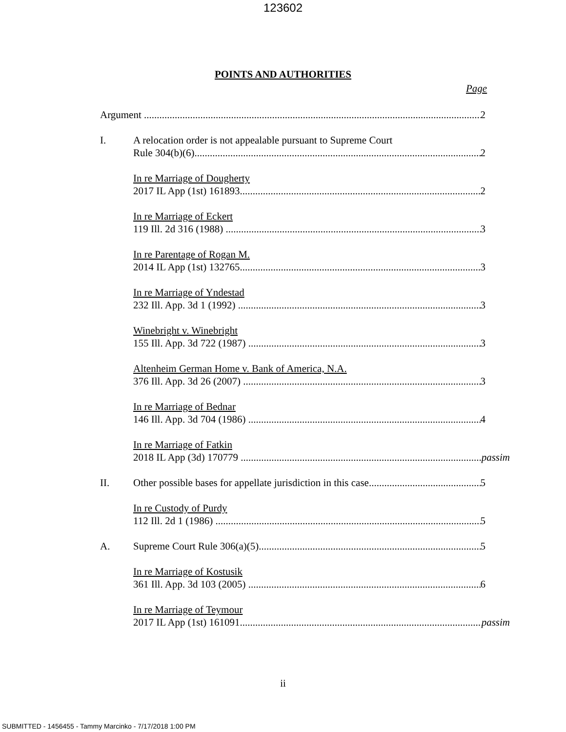123602
POINTS AND AUTHORITIES
Page
Argument 2
I. A relocation order is not appealable pursuant to Supreme Court
Rule 304(b)(6) 2
In re Marriage of Dougherty
2017 IL App (1st) 161893 2
In re Marriage of Eckert
119 Ill. 2d 316 (1988) 3
In re Parentage of Rogan M.
2014 IL App (1st) 132765 3
In re Marriage of Yndestad
232 Ill. App. 3d 1 (1992) 3
Winebright v. Winebright
155 Ill. App. 3d 722 (1987) 3
Altenheim German Home v. Bank of America, N.A.
376 Ill. App. 3d 26 (2007) 3
In re Marriage of Bednar
146 Ill. App. 3d 704 (1986) 4
In re Marriage of Fatkin
2018 IL App (3d) 170779 passim
II. Other possible bases for appellate jurisdiction in this case 5
In re Custody of Purdy
112 Ill. 2d 1 (1986) 5
A. Supreme Court Rule 306(a)(5) 5
In re Marriage of Kostusik
361 Ill. App. 3d 103 (2005) 6
In re Marriage of Teymour
2017 IL App (1st) 161091 passim
ii
SUBMITTED - 1456455 - Tammy Marcinko - 7/17/2018 1:00 PM